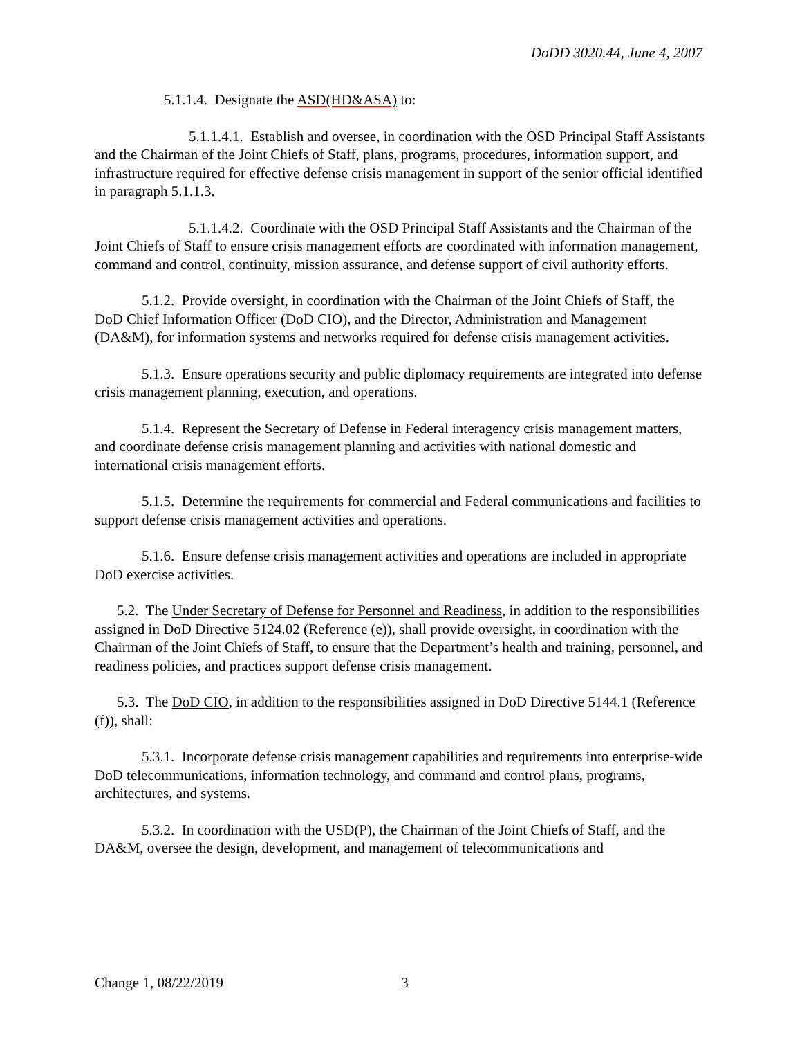DoDD 3020.44, June 4, 2007
5.1.1.4. Designate the ASD(HD&ASA) to:
5.1.1.4.1. Establish and oversee, in coordination with the OSD Principal Staff Assistants and the Chairman of the Joint Chiefs of Staff, plans, programs, procedures, information support, and infrastructure required for effective defense crisis management in support of the senior official identified in paragraph 5.1.1.3.
5.1.1.4.2. Coordinate with the OSD Principal Staff Assistants and the Chairman of the Joint Chiefs of Staff to ensure crisis management efforts are coordinated with information management, command and control, continuity, mission assurance, and defense support of civil authority efforts.
5.1.2. Provide oversight, in coordination with the Chairman of the Joint Chiefs of Staff, the DoD Chief Information Officer (DoD CIO), and the Director, Administration and Management (DA&M), for information systems and networks required for defense crisis management activities.
5.1.3. Ensure operations security and public diplomacy requirements are integrated into defense crisis management planning, execution, and operations.
5.1.4. Represent the Secretary of Defense in Federal interagency crisis management matters, and coordinate defense crisis management planning and activities with national domestic and international crisis management efforts.
5.1.5. Determine the requirements for commercial and Federal communications and facilities to support defense crisis management activities and operations.
5.1.6. Ensure defense crisis management activities and operations are included in appropriate DoD exercise activities.
5.2. The Under Secretary of Defense for Personnel and Readiness, in addition to the responsibilities assigned in DoD Directive 5124.02 (Reference (e)), shall provide oversight, in coordination with the Chairman of the Joint Chiefs of Staff, to ensure that the Department’s health and training, personnel, and readiness policies, and practices support defense crisis management.
5.3. The DoD CIO, in addition to the responsibilities assigned in DoD Directive 5144.1 (Reference (f)), shall:
5.3.1. Incorporate defense crisis management capabilities and requirements into enterprise-wide DoD telecommunications, information technology, and command and control plans, programs, architectures, and systems.
5.3.2. In coordination with the USD(P), the Chairman of the Joint Chiefs of Staff, and the DA&M, oversee the design, development, and management of telecommunications and
Change 1, 08/22/2019 3